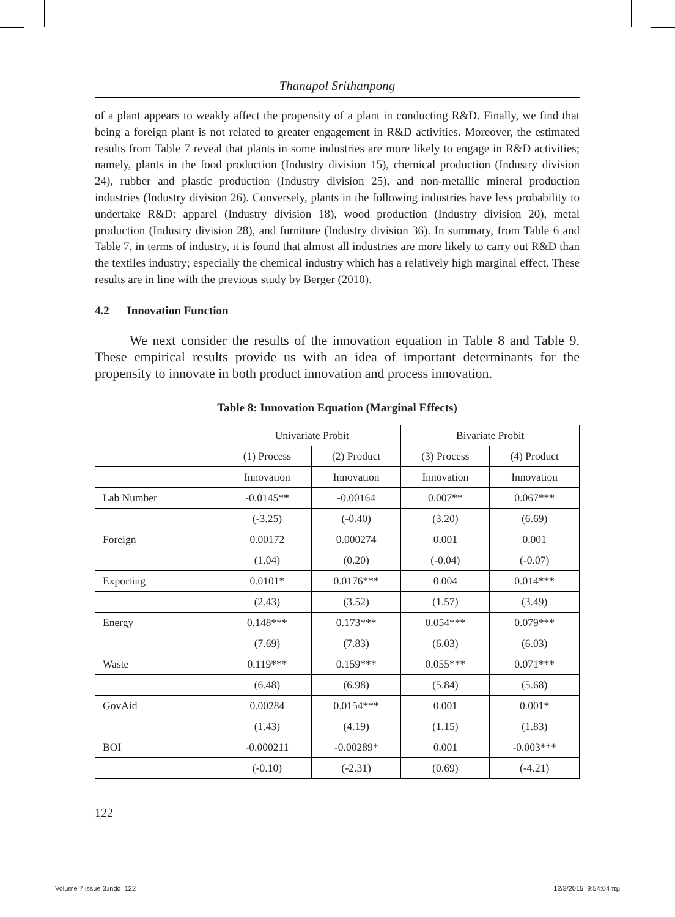Thanapol Srithanpong
of a plant appears to weakly affect the propensity of a plant in conducting R&D. Finally, we find that being a foreign plant is not related to greater engagement in R&D activities. Moreover, the estimated results from Table 7 reveal that plants in some industries are more likely to engage in R&D activities; namely, plants in the food production (Industry division 15), chemical production (Industry division 24), rubber and plastic production (Industry division 25), and non-metallic mineral production industries (Industry division 26). Conversely, plants in the following industries have less probability to undertake R&D: apparel (Industry division 18), wood production (Industry division 20), metal production (Industry division 28), and furniture (Industry division 36). In summary, from Table 6 and Table 7, in terms of industry, it is found that almost all industries are more likely to carry out R&D than the textiles industry; especially the chemical industry which has a relatively high marginal effect. These results are in line with the previous study by Berger (2010).
4.2 Innovation Function
We next consider the results of the innovation equation in Table 8 and Table 9. These empirical results provide us with an idea of important determinants for the propensity to innovate in both product innovation and process innovation.
Table 8: Innovation Equation (Marginal Effects)
| | Univariate Probit | | Bivariate Probit | |
| | (1) Process | (2) Product | (3) Process | (4) Product |
| | Innovation | Innovation | Innovation | Innovation |
| Lab Number | -0.0145** | -0.00164 | 0.007** | 0.067*** |
| | (-3.25) | (-0.40) | (3.20) | (6.69) |
| Foreign | 0.00172 | 0.000274 | 0.001 | 0.001 |
| | (1.04) | (0.20) | (-0.04) | (-0.07) |
| Exporting | 0.0101* | 0.0176*** | 0.004 | 0.014*** |
| | (2.43) | (3.52) | (1.57) | (3.49) |
| Energy | 0.148*** | 0.173*** | 0.054*** | 0.079*** |
| | (7.69) | (7.83) | (6.03) | (6.03) |
| Waste | 0.119*** | 0.159*** | 0.055*** | 0.071*** |
| | (6.48) | (6.98) | (5.84) | (5.68) |
| GovAid | 0.00284 | 0.0154*** | 0.001 | 0.001* |
| | (1.43) | (4.19) | (1.15) | (1.83) |
| BOI | -0.000211 | -0.00289* | 0.001 | -0.003*** |
| | (-0.10) | (-2.31) | (0.69) | (-4.21) |
122
Volume 7 issue 3.indd 122 12/3/2015 9:54:04 πμ